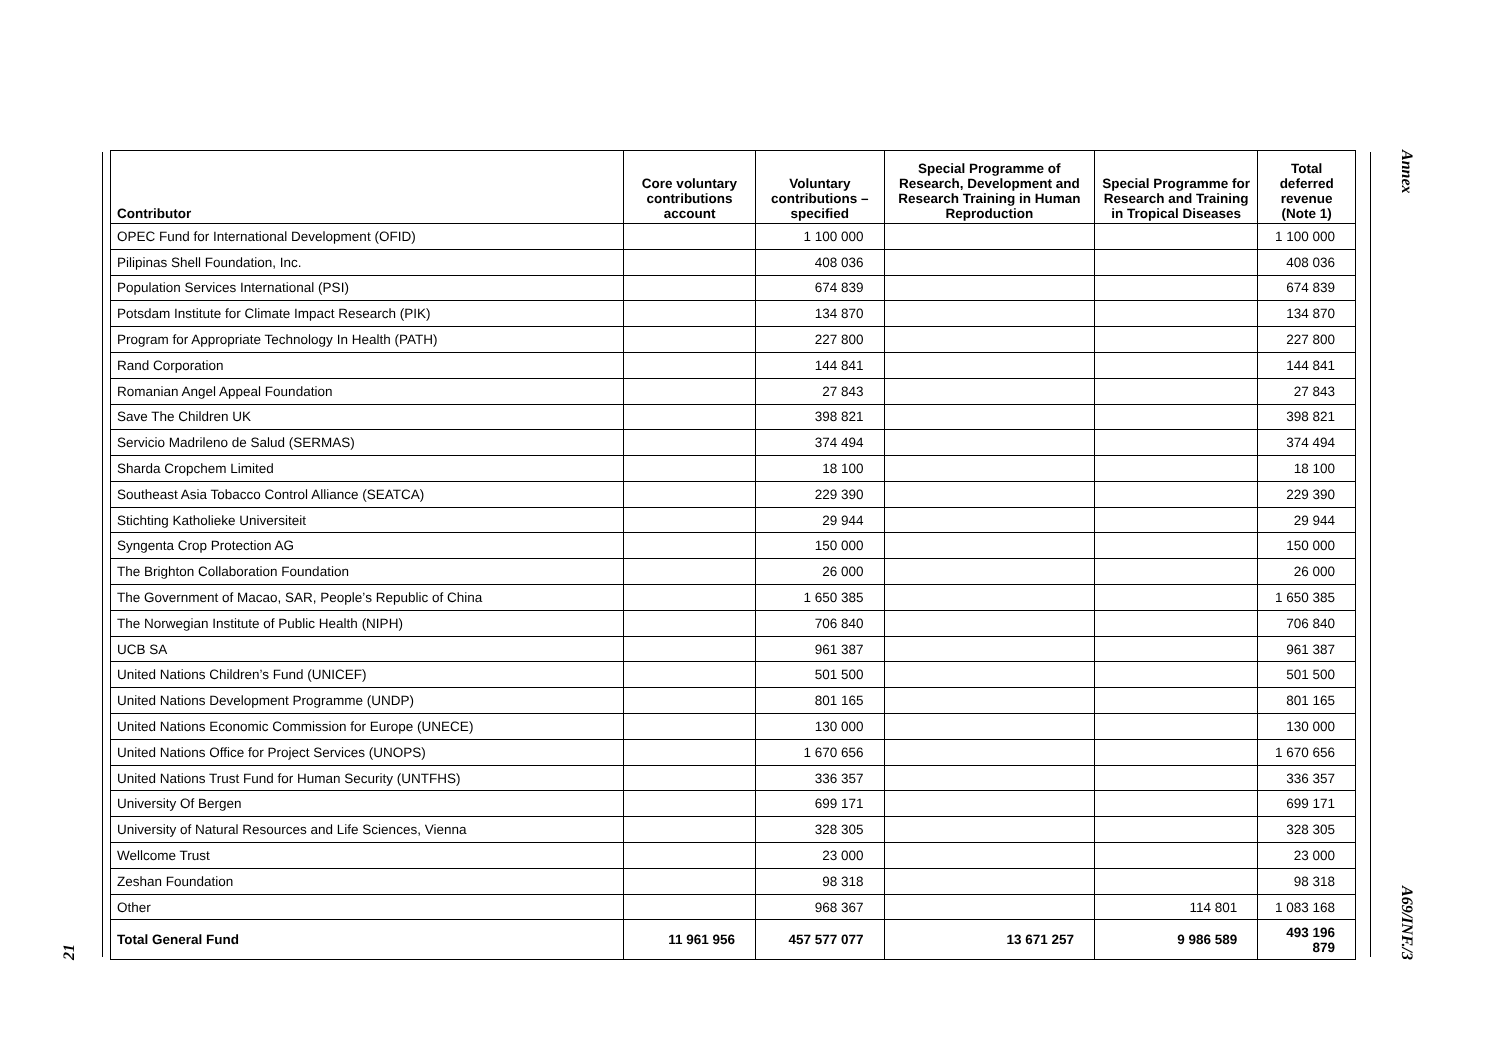21
| Contributor | Core voluntary contributions account | Voluntary contributions – specified | Special Programme of Research, Development and Research Training in Human Reproduction | Special Programme for Research and Training in Tropical Diseases | Total deferred revenue (Note 1) |
| --- | --- | --- | --- | --- | --- |
| OPEC Fund for International Development (OFID) | | 1 100 000 | | | 1 100 000 |
| Pilipinas Shell Foundation, Inc. | | 408 036 | | | 408 036 |
| Population Services International (PSI) | | 674 839 | | | 674 839 |
| Potsdam Institute for Climate Impact Research (PIK) | | 134 870 | | | 134 870 |
| Program for Appropriate Technology In Health (PATH) | | 227 800 | | | 227 800 |
| Rand Corporation | | 144 841 | | | 144 841 |
| Romanian Angel Appeal Foundation | | 27 843 | | | 27 843 |
| Save The Children UK | | 398 821 | | | 398 821 |
| Servicio Madrileno de Salud (SERMAS) | | 374 494 | | | 374 494 |
| Sharda Cropchem Limited | | 18 100 | | | 18 100 |
| Southeast Asia Tobacco Control Alliance (SEATCA) | | 229 390 | | | 229 390 |
| Stichting Katholieke Universiteit | | 29 944 | | | 29 944 |
| Syngenta Crop Protection AG | | 150 000 | | | 150 000 |
| The Brighton Collaboration Foundation | | 26 000 | | | 26 000 |
| The Government of Macao, SAR, People’s Republic of China | | 1 650 385 | | | 1 650 385 |
| The Norwegian Institute of Public Health (NIPH) | | 706 840 | | | 706 840 |
| UCB SA | | 961 387 | | | 961 387 |
| United Nations Children’s Fund (UNICEF) | | 501 500 | | | 501 500 |
| United Nations Development Programme (UNDP) | | 801 165 | | | 801 165 |
| United Nations Economic Commission for Europe (UNECE) | | 130 000 | | | 130 000 |
| United Nations Office for Project Services (UNOPS) | | 1 670 656 | | | 1 670 656 |
| United Nations Trust Fund for Human Security (UNTFHS) | | 336 357 | | | 336 357 |
| University Of Bergen | | 699 171 | | | 699 171 |
| University of Natural Resources and Life Sciences, Vienna | | 328 305 | | | 328 305 |
| Wellcome Trust | | 23 000 | | | 23 000 |
| Zeshan Foundation | | 98 318 | | | 98 318 |
| Other | | 968 367 | | 114 801 | 1 083 168 |
| Total General Fund | 11 961 956 | 457 577 077 | 13 671 257 | 9 986 589 | 493 196 879 |
Annex A69/INF./3